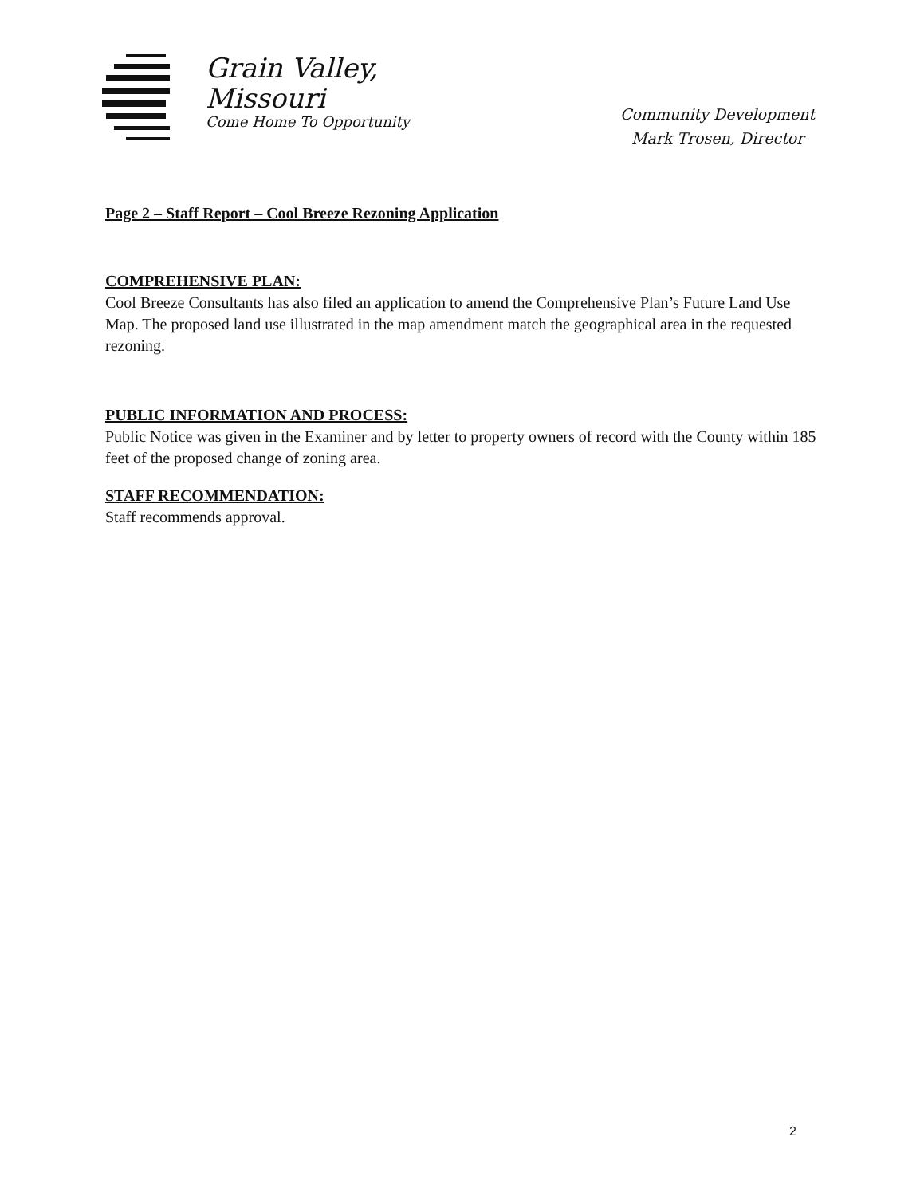Grain Valley,
Missouri
Come Home To Opportunity
Community Development
Mark Trosen, Director
Page 2 – Staff Report – Cool Breeze Rezoning Application
COMPREHENSIVE PLAN:
Cool Breeze Consultants has also filed an application to amend the Comprehensive Plan’s Future Land Use Map. The proposed land use illustrated in the map amendment match the geographical area in the requested rezoning.
PUBLIC INFORMATION AND PROCESS:
Public Notice was given in the Examiner and by letter to property owners of record with the County within 185 feet of the proposed change of zoning area.
STAFF RECOMMENDATION:
Staff recommends approval.
2